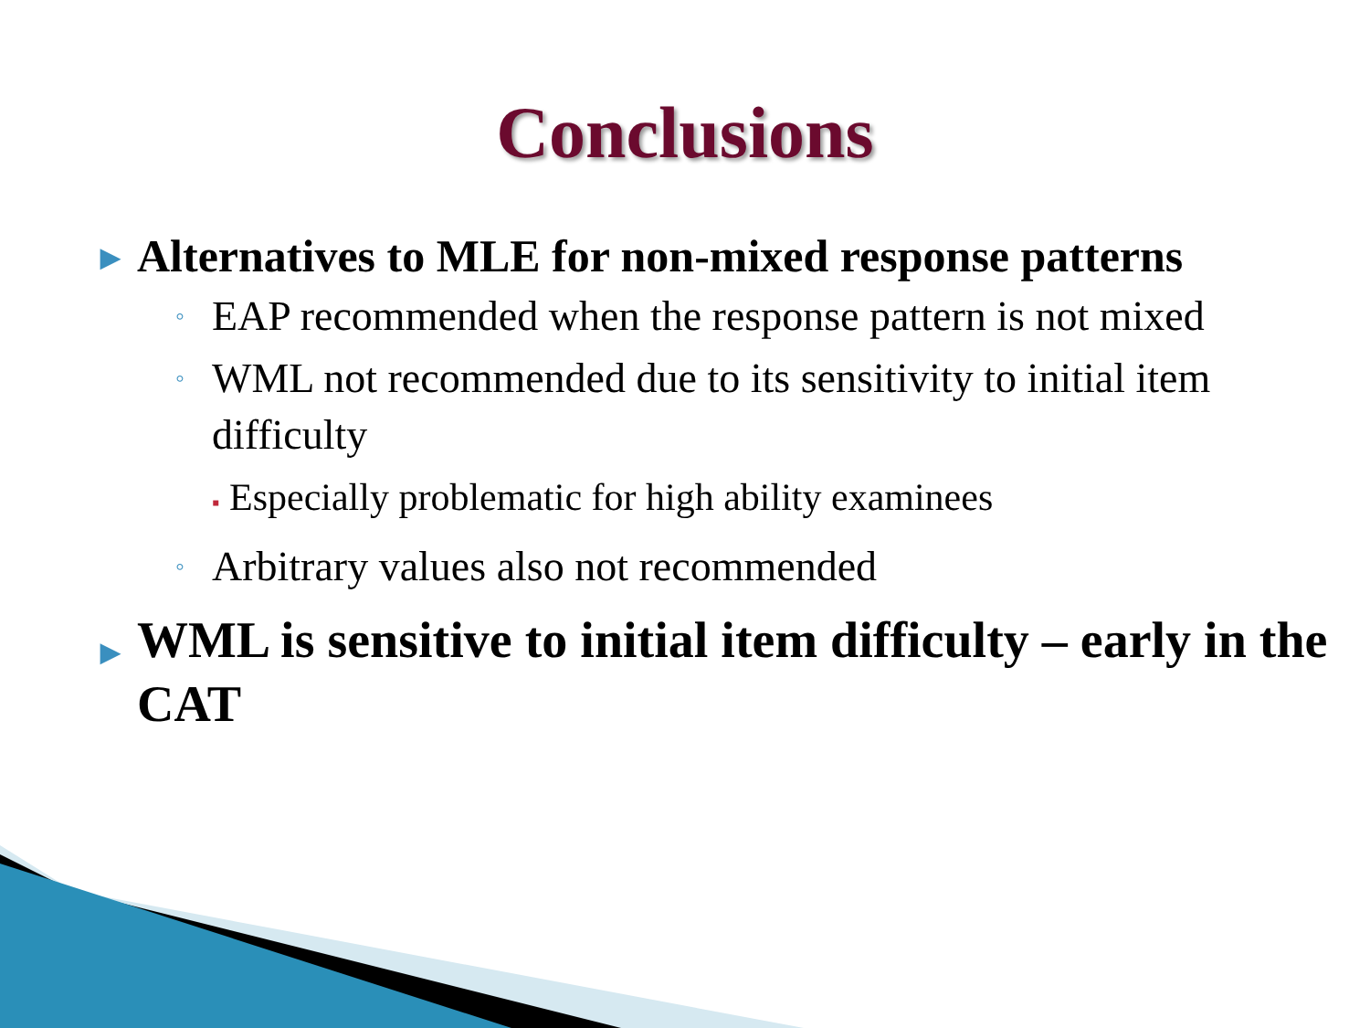Conclusions
▶ Alternatives to MLE for non-mixed response patterns
◦ EAP recommended when the response pattern is not mixed
◦ WML not recommended due to its sensitivity to initial item difficulty
▪ Especially problematic for high ability examinees
◦ Arbitrary values also not recommended
▶ WML is sensitive to initial item difficulty – early in the CAT